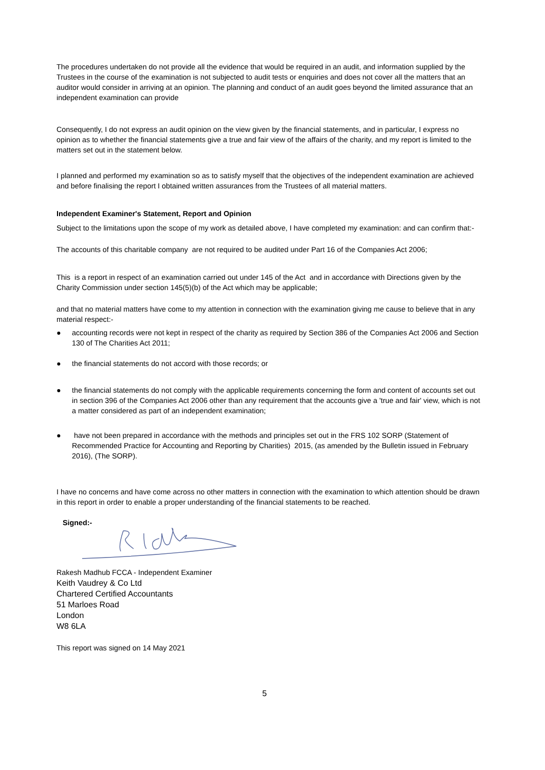The procedures undertaken do not provide all the evidence that would be required in an audit, and information supplied by the Trustees in the course of the examination is not subjected to audit tests or enquiries and does not cover all the matters that an auditor would consider in arriving at an opinion. The planning and conduct of an audit goes beyond the limited assurance that an independent examination can provide
Consequently, I do not express an audit opinion on the view given by the financial statements, and in particular, I express no opinion as to whether the financial statements give a true and fair view of the affairs of the charity, and my report is limited to the matters set out in the statement below.
I planned and performed my examination so as to satisfy myself that the objectives of the independent examination are achieved and before finalising the report I obtained written assurances from the Trustees of all material matters.
Independent Examiner's Statement, Report and Opinion
Subject to the limitations upon the scope of my work as detailed above, I have completed my examination: and can confirm that:-
The accounts of this charitable company are not required to be audited under Part 16 of the Companies Act 2006;
This is a report in respect of an examination carried out under 145 of the Act and in accordance with Directions given by the Charity Commission under section 145(5)(b) of the Act which may be applicable;
and that no material matters have come to my attention in connection with the examination giving me cause to believe that in any material respect:-
● accounting records were not kept in respect of the charity as required by Section 386 of the Companies Act 2006 and Section 130 of The Charities Act 2011;
● the financial statements do not accord with those records; or
● the financial statements do not comply with the applicable requirements concerning the form and content of accounts set out in section 396 of the Companies Act 2006 other than any requirement that the accounts give a 'true and fair' view, which is not a matter considered as part of an independent examination;
● have not been prepared in accordance with the methods and principles set out in the FRS 102 SORP (Statement of Recommended Practice for Accounting and Reporting by Charities) 2015, (as amended by the Bulletin issued in February 2016), (The SORP).
I have no concerns and have come across no other matters in connection with the examination to which attention should be drawn in this report in order to enable a proper understanding of the financial statements to be reached.
Signed:-
Rakesh Madhub FCCA - Independent Examiner
Keith Vaudrey & Co Ltd
Chartered Certified Accountants
51 Marloes Road
London
W8 6LA
This report was signed on 14 May 2021
5